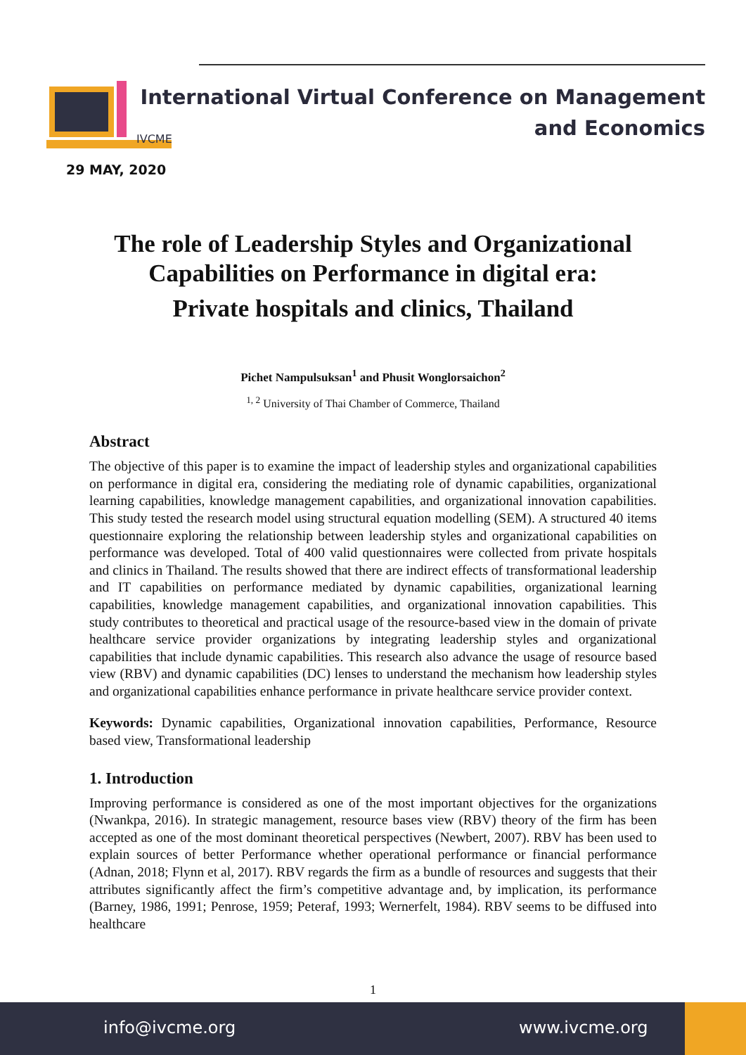IVCME
29 MAY, 2020
International Virtual Conference on Management
and Economics
The role of Leadership Styles and Organizational Capabilities on Performance in digital era:
Private hospitals and clinics, Thailand
Pichet Nampulsuksan<sup>1</sup> and Phusit Wonglorsaichon<sup>2</sup>
<sup>1, 2</sup> University of Thai Chamber of Commerce, Thailand
Abstract
The objective of this paper is to examine the impact of leadership styles and organizational capabilities on performance in digital era, considering the mediating role of dynamic capabilities, organizational learning capabilities, knowledge management capabilities, and organizational innovation capabilities. This study tested the research model using structural equation modelling (SEM). A structured 40 items questionnaire exploring the relationship between leadership styles and organizational capabilities on performance was developed. Total of 400 valid questionnaires were collected from private hospitals and clinics in Thailand. The results showed that there are indirect effects of transformational leadership and IT capabilities on performance mediated by dynamic capabilities, organizational learning capabilities, knowledge management capabilities, and organizational innovation capabilities. This study contributes to theoretical and practical usage of the resource-based view in the domain of private healthcare service provider organizations by integrating leadership styles and organizational capabilities that include dynamic capabilities. This research also advance the usage of resource based view (RBV) and dynamic capabilities (DC) lenses to understand the mechanism how leadership styles and organizational capabilities enhance performance in private healthcare service provider context.
Keywords: Dynamic capabilities, Organizational innovation capabilities, Performance, Resource based view, Transformational leadership
1. Introduction
Improving performance is considered as one of the most important objectives for the organizations (Nwankpa, 2016). In strategic management, resource bases view (RBV) theory of the firm has been accepted as one of the most dominant theoretical perspectives (Newbert, 2007). RBV has been used to explain sources of better Performance whether operational performance or financial performance (Adnan, 2018; Flynn et al, 2017). RBV regards the firm as a bundle of resources and suggests that their attributes significantly affect the firm’s competitive advantage and, by implication, its performance (Barney, 1986, 1991; Penrose, 1959; Peteraf, 1993; Wernerfelt, 1984). RBV seems to be diffused into healthcare
1
info@ivcme.org www.ivcme.org